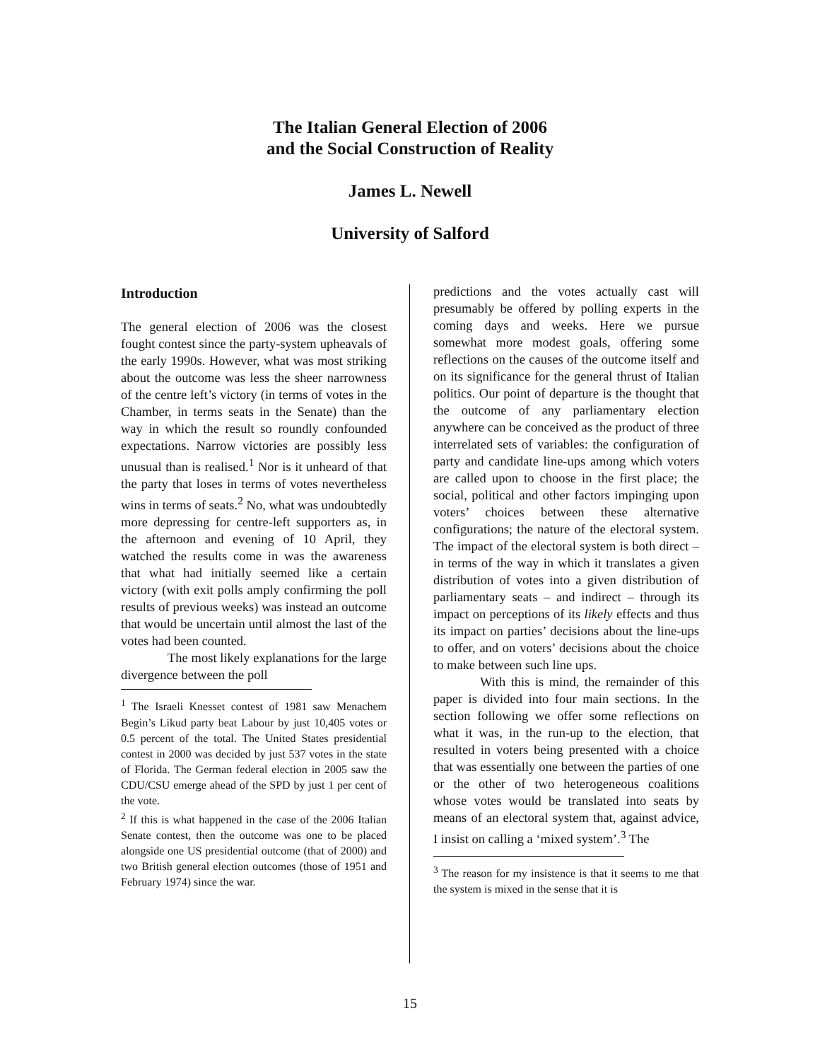The Italian General Election of 2006
and the Social Construction of Reality
James L. Newell
University of Salford
Introduction
The general election of 2006 was the closest fought contest since the party-system upheavals of the early 1990s. However, what was most striking about the outcome was less the sheer narrowness of the centre left’s victory (in terms of votes in the Chamber, in terms seats in the Senate) than the way in which the result so roundly confounded expectations. Narrow victories are possibly less unusual than is realised.<sup>1</sup> Nor is it unheard of that the party that loses in terms of votes nevertheless wins in terms of seats.<sup>2</sup> No, what was undoubtedly more depressing for centre-left supporters as, in the afternoon and evening of 10 April, they watched the results come in was the awareness that what had initially seemed like a certain victory (with exit polls amply confirming the poll results of previous weeks) was instead an outcome that would be uncertain until almost the last of the votes had been counted.
The most likely explanations for the large divergence between the poll
<sup>1</sup> The Israeli Knesset contest of 1981 saw Menachem Begin’s Likud party beat Labour by just 10,405 votes or 0.5 percent of the total. The United States presidential contest in 2000 was decided by just 537 votes in the state of Florida. The German federal election in 2005 saw the CDU/CSU emerge ahead of the SPD by just 1 per cent of the vote.
<sup>2</sup> If this is what happened in the case of the 2006 Italian Senate contest, then the outcome was one to be placed alongside one US presidential outcome (that of 2000) and two British general election outcomes (those of 1951 and February 1974) since the war.
predictions and the votes actually cast will presumably be offered by polling experts in the coming days and weeks. Here we pursue somewhat more modest goals, offering some reflections on the causes of the outcome itself and on its significance for the general thrust of Italian politics. Our point of departure is the thought that the outcome of any parliamentary election anywhere can be conceived as the product of three interrelated sets of variables: the configuration of party and candidate line-ups among which voters are called upon to choose in the first place; the social, political and other factors impinging upon voters’ choices between these alternative configurations; the nature of the electoral system. The impact of the electoral system is both direct – in terms of the way in which it translates a given distribution of votes into a given distribution of parliamentary seats – and indirect – through its impact on perceptions of its likely effects and thus its impact on parties’ decisions about the line-ups to offer, and on voters’ decisions about the choice to make between such line ups.
With this is mind, the remainder of this paper is divided into four main sections. In the section following we offer some reflections on what it was, in the run-up to the election, that resulted in voters being presented with a choice that was essentially one between the parties of one or the other of two heterogeneous coalitions whose votes would be translated into seats by means of an electoral system that, against advice, I insist on calling a ‘mixed system’.<sup>3</sup> The
<sup>3</sup> The reason for my insistence is that it seems to me that the system is mixed in the sense that it is
15